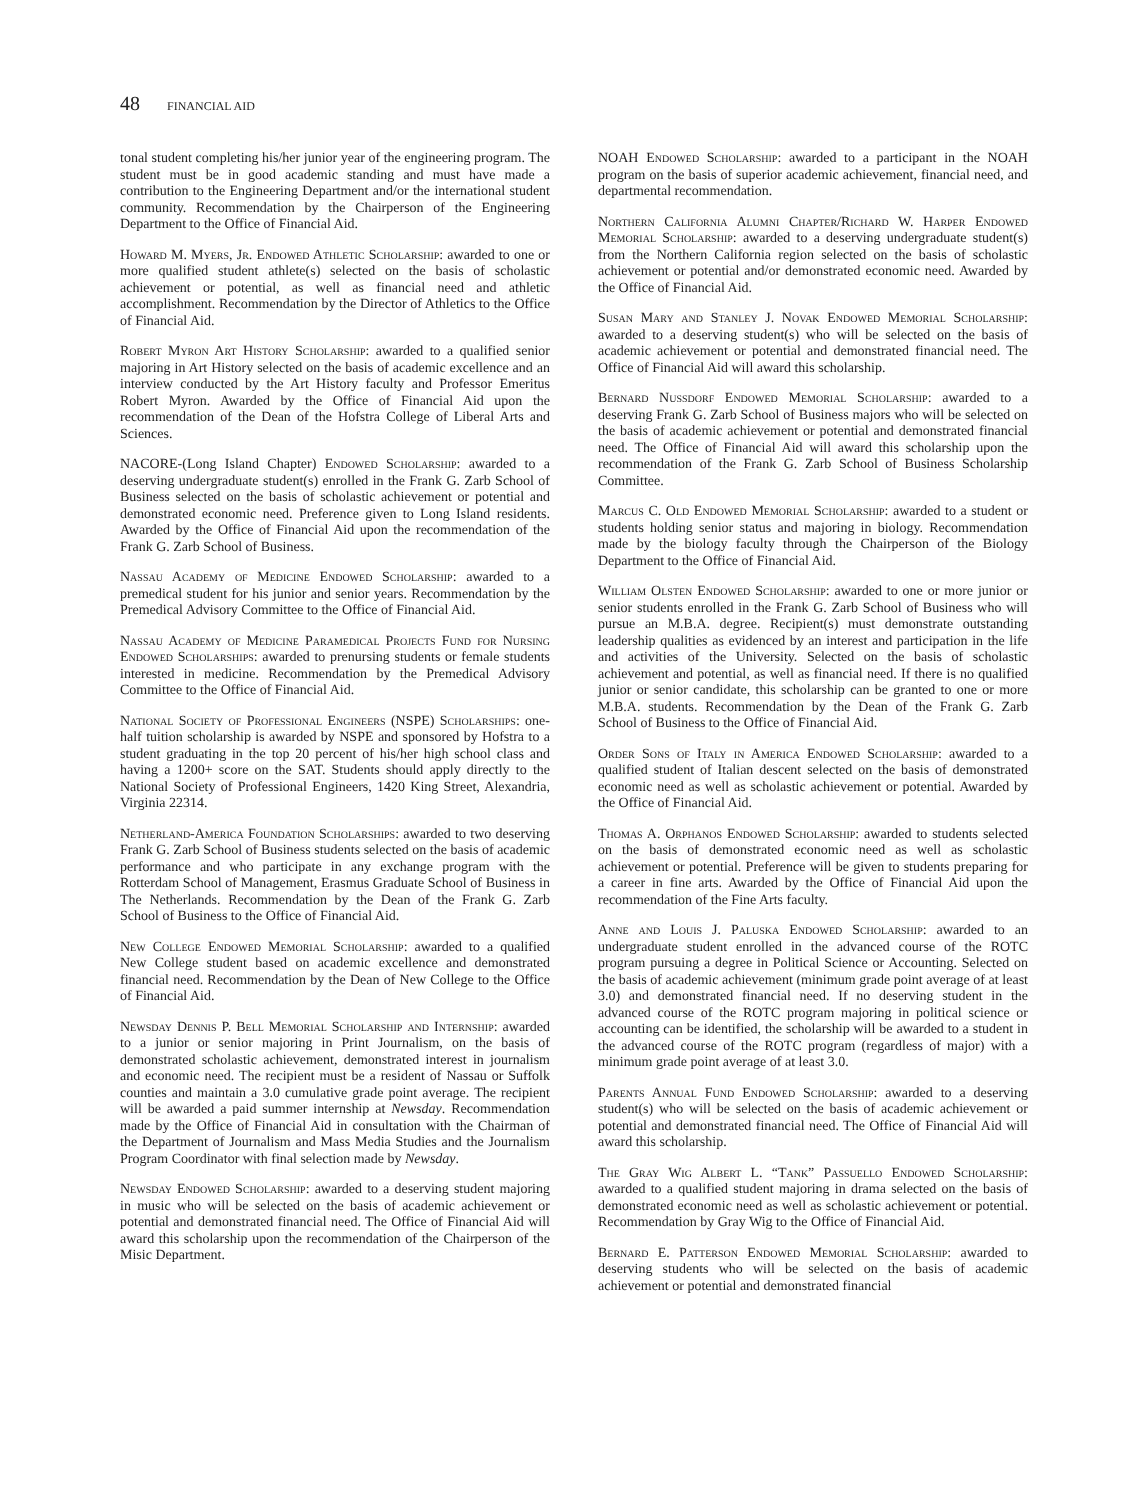48 FINANCIAL AID
tonal student completing his/her junior year of the engineering program. The student must be in good academic standing and must have made a contribution to the Engineering Department and/or the international student community. Recommendation by the Chairperson of the Engineering Department to the Office of Financial Aid.
Howard M. Myers, Jr. Endowed Athletic Scholarship: awarded to one or more qualified student athlete(s) selected on the basis of scholastic achievement or potential, as well as financial need and athletic accomplishment. Recommendation by the Director of Athletics to the Office of Financial Aid.
Robert Myron Art History Scholarship: awarded to a qualified senior majoring in Art History selected on the basis of academic excellence and an interview conducted by the Art History faculty and Professor Emeritus Robert Myron. Awarded by the Office of Financial Aid upon the recommendation of the Dean of the Hofstra College of Liberal Arts and Sciences.
NACORE-(Long Island Chapter) Endowed Scholarship: awarded to a deserving undergraduate student(s) enrolled in the Frank G. Zarb School of Business selected on the basis of scholastic achievement or potential and demonstrated economic need. Preference given to Long Island residents. Awarded by the Office of Financial Aid upon the recommendation of the Frank G. Zarb School of Business.
Nassau Academy of Medicine Endowed Scholarship: awarded to a premedical student for his junior and senior years. Recommendation by the Premedical Advisory Committee to the Office of Financial Aid.
Nassau Academy of Medicine Paramedical Projects Fund for Nursing Endowed Scholarships: awarded to prenursing students or female students interested in medicine. Recommendation by the Premedical Advisory Committee to the Office of Financial Aid.
National Society of Professional Engineers (NSPE) Scholarships: one-half tuition scholarship is awarded by NSPE and sponsored by Hofstra to a student graduating in the top 20 percent of his/her high school class and having a 1200+ score on the SAT. Students should apply directly to the National Society of Professional Engineers, 1420 King Street, Alexandria, Virginia 22314.
Netherland-America Foundation Scholarships: awarded to two deserving Frank G. Zarb School of Business students selected on the basis of academic performance and who participate in any exchange program with the Rotterdam School of Management, Erasmus Graduate School of Business in The Netherlands. Recommendation by the Dean of the Frank G. Zarb School of Business to the Office of Financial Aid.
New College Endowed Memorial Scholarship: awarded to a qualified New College student based on academic excellence and demonstrated financial need. Recommendation by the Dean of New College to the Office of Financial Aid.
Newsday Dennis P. Bell Memorial Scholarship and Internship: awarded to a junior or senior majoring in Print Journalism, on the basis of demonstrated scholastic achievement, demonstrated interest in journalism and economic need. The recipient must be a resident of Nassau or Suffolk counties and maintain a 3.0 cumulative grade point average. The recipient will be awarded a paid summer internship at Newsday. Recommendation made by the Office of Financial Aid in consultation with the Chairman of the Department of Journalism and Mass Media Studies and the Journalism Program Coordinator with final selection made by Newsday.
Newsday Endowed Scholarship: awarded to a deserving student majoring in music who will be selected on the basis of academic achievement or potential and demonstrated financial need. The Office of Financial Aid will award this scholarship upon the recommendation of the Chairperson of the Misic Department.
NOAH Endowed Scholarship: awarded to a participant in the NOAH program on the basis of superior academic achievement, financial need, and departmental recommendation.
Northern California Alumni Chapter/Richard W. Harper Endowed Memorial Scholarship: awarded to a deserving undergraduate student(s) from the Northern California region selected on the basis of scholastic achievement or potential and/or demonstrated economic need. Awarded by the Office of Financial Aid.
Susan Mary and Stanley J. Novak Endowed Memorial Scholarship: awarded to a deserving student(s) who will be selected on the basis of academic achievement or potential and demonstrated financial need. The Office of Financial Aid will award this scholarship.
Bernard Nussdorf Endowed Memorial Scholarship: awarded to a deserving Frank G. Zarb School of Business majors who will be selected on the basis of academic achievement or potential and demonstrated financial need. The Office of Financial Aid will award this scholarship upon the recommendation of the Frank G. Zarb School of Business Scholarship Committee.
Marcus C. Old Endowed Memorial Scholarship: awarded to a student or students holding senior status and majoring in biology. Recommendation made by the biology faculty through the Chairperson of the Biology Department to the Office of Financial Aid.
William Olsten Endowed Scholarship: awarded to one or more junior or senior students enrolled in the Frank G. Zarb School of Business who will pursue an M.B.A. degree. Recipient(s) must demonstrate outstanding leadership qualities as evidenced by an interest and participation in the life and activities of the University. Selected on the basis of scholastic achievement and potential, as well as financial need. If there is no qualified junior or senior candidate, this scholarship can be granted to one or more M.B.A. students. Recommendation by the Dean of the Frank G. Zarb School of Business to the Office of Financial Aid.
Order Sons of Italy in America Endowed Scholarship: awarded to a qualified student of Italian descent selected on the basis of demonstrated economic need as well as scholastic achievement or potential. Awarded by the Office of Financial Aid.
Thomas A. Orphanos Endowed Scholarship: awarded to students selected on the basis of demonstrated economic need as well as scholastic achievement or potential. Preference will be given to students preparing for a career in fine arts. Awarded by the Office of Financial Aid upon the recommendation of the Fine Arts faculty.
Anne and Louis J. Paluska Endowed Scholarship: awarded to an undergraduate student enrolled in the advanced course of the ROTC program pursuing a degree in Political Science or Accounting. Selected on the basis of academic achievement (minimum grade point average of at least 3.0) and demonstrated financial need. If no deserving student in the advanced course of the ROTC program majoring in political science or accounting can be identified, the scholarship will be awarded to a student in the advanced course of the ROTC program (regardless of major) with a minimum grade point average of at least 3.0.
Parents Annual Fund Endowed Scholarship: awarded to a deserving student(s) who will be selected on the basis of academic achievement or potential and demonstrated financial need. The Office of Financial Aid will award this scholarship.
The Gray Wig Albert L. “Tank” Passuello Endowed Scholarship: awarded to a qualified student majoring in drama selected on the basis of demonstrated economic need as well as scholastic achievement or potential. Recommendation by Gray Wig to the Office of Financial Aid.
Bernard E. Patterson Endowed Memorial Scholarship: awarded to deserving students who will be selected on the basis of academic achievement or potential and demonstrated financial